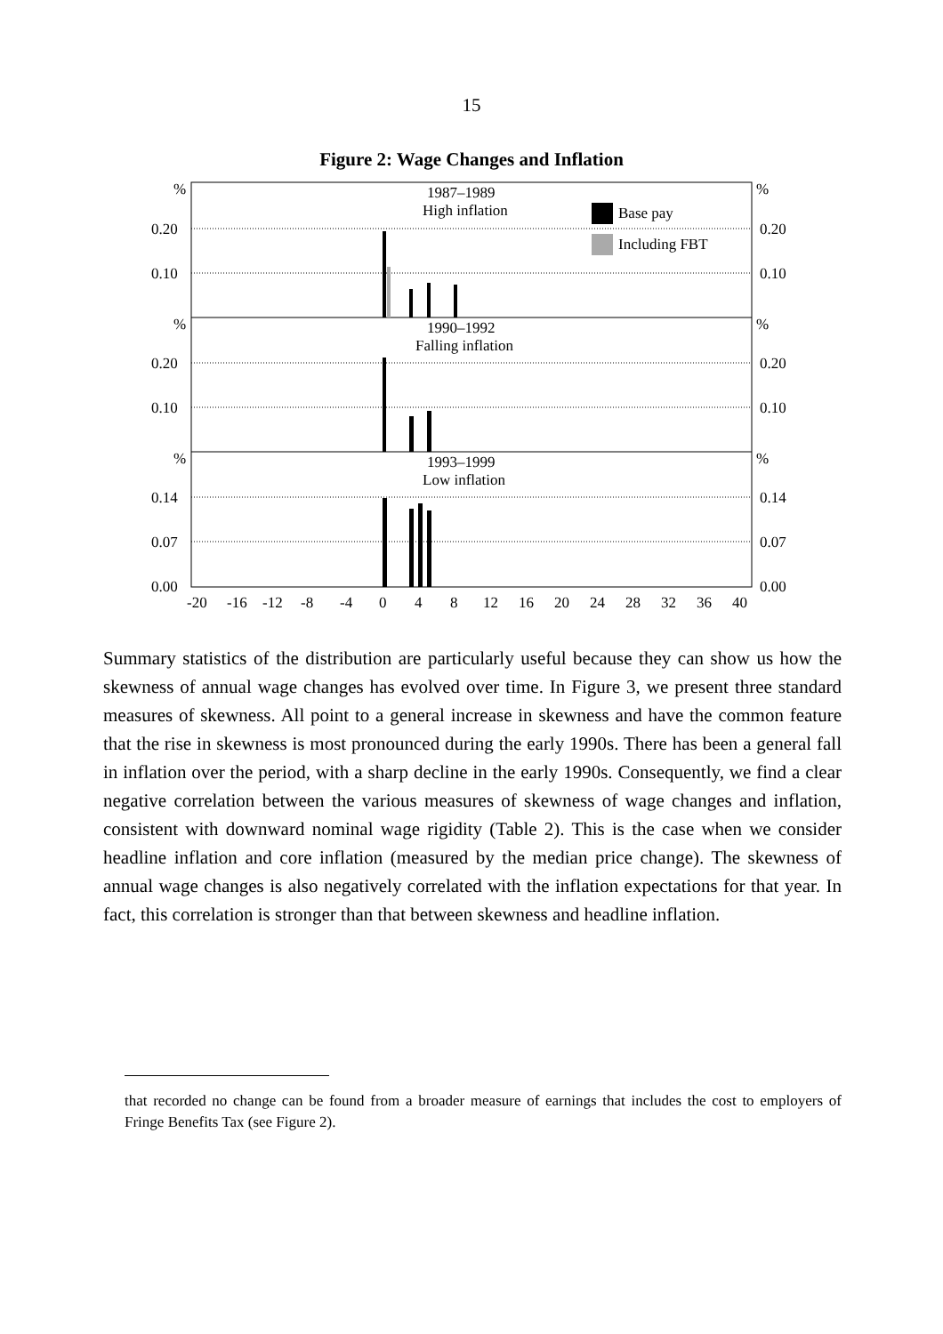15
Figure 2: Wage Changes and Inflation
%
%
0.20
0.20
0.10
0.10
%
%
0.20
0.20
0.10
0.10
%
%
0.14
0.14
0.07
0.07
0.00
0.00
1987–1989
High inflation
Base pay
Including FBT
1990–1992
Falling inflation
1993–1999
Low inflation
-20
-16
-12
-8
-4
0
4
8
12
16
20
24
28
32
36
40
Summary statistics of the distribution are particularly useful because they can show us how the skewness of annual wage changes has evolved over time. In Figure 3, we present three standard measures of skewness. All point to a general increase in skewness and have the common feature that the rise in skewness is most pronounced during the early 1990s. There has been a general fall in inflation over the period, with a sharp decline in the early 1990s. Consequently, we find a clear negative correlation between the various measures of skewness of wage changes and inflation, consistent with downward nominal wage rigidity (Table 2). This is the case when we consider headline inflation and core inflation (measured by the median price change). The skewness of annual wage changes is also negatively correlated with the inflation expectations for that year. In fact, this correlation is stronger than that between skewness and headline inflation.
that recorded no change can be found from a broader measure of earnings that includes the cost to employers of Fringe Benefits Tax (see Figure 2).